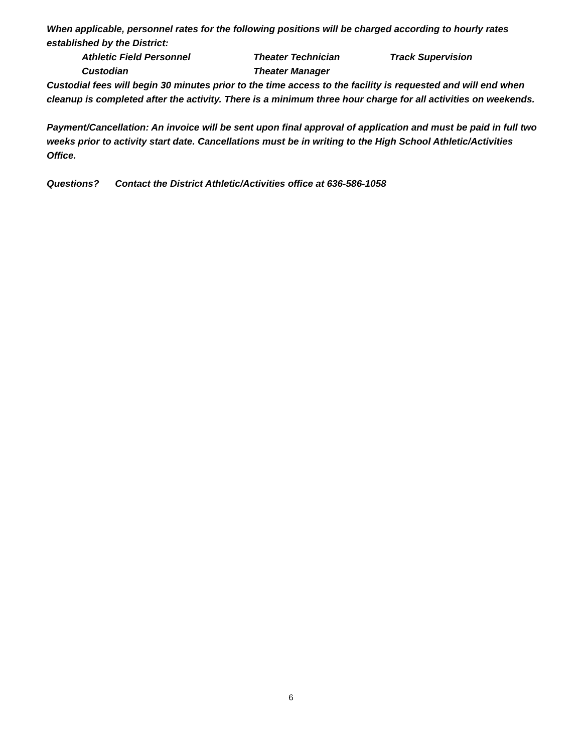When applicable, personnel rates for the following positions will be charged according to hourly rates established by the District:
Athletic Field Personnel Theater Technician Track Supervision
Custodian Theater Manager
Custodial fees will begin 30 minutes prior to the time access to the facility is requested and will end when cleanup is completed after the activity. There is a minimum three hour charge for all activities on weekends.
Payment/Cancellation: An invoice will be sent upon final approval of application and must be paid in full two weeks prior to activity start date. Cancellations must be in writing to the High School Athletic/Activities Office.
Questions? Contact the District Athletic/Activities office at 636-586-1058
6